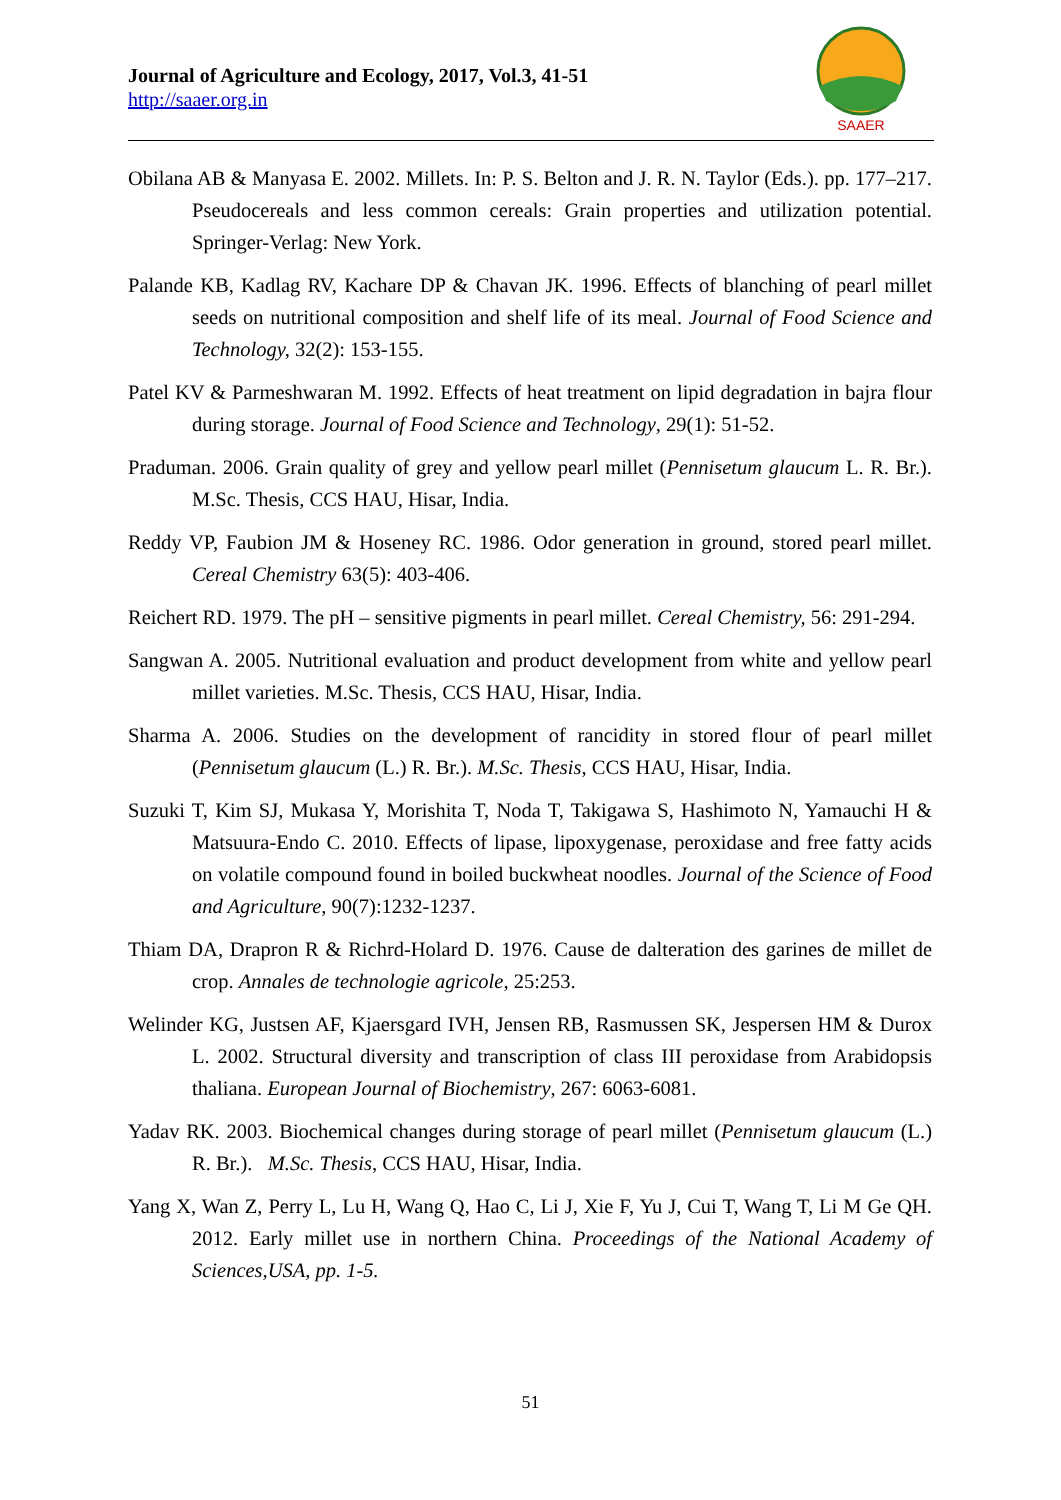Journal of Agriculture and Ecology, 2017, Vol.3, 41-51
http://saaer.org.in
SAAER
Obilana AB & Manyasa E. 2002. Millets. In: P. S. Belton and J. R. N. Taylor (Eds.). pp. 177–217. Pseudocereals and less common cereals: Grain properties and utilization potential. Springer-Verlag: New York.
Palande KB, Kadlag RV, Kachare DP & Chavan JK. 1996. Effects of blanching of pearl millet seeds on nutritional composition and shelf life of its meal. Journal of Food Science and Technology, 32(2): 153-155.
Patel KV & Parmeshwaran M. 1992. Effects of heat treatment on lipid degradation in bajra flour during storage. Journal of Food Science and Technology, 29(1): 51-52.
Praduman. 2006. Grain quality of grey and yellow pearl millet (Pennisetum glaucum L. R. Br.). M.Sc. Thesis, CCS HAU, Hisar, India.
Reddy VP, Faubion JM & Hoseney RC. 1986. Odor generation in ground, stored pearl millet. Cereal Chemistry 63(5): 403-406.
Reichert RD. 1979. The pH – sensitive pigments in pearl millet. Cereal Chemistry, 56: 291-294.
Sangwan A. 2005. Nutritional evaluation and product development from white and yellow pearl millet varieties. M.Sc. Thesis, CCS HAU, Hisar, India.
Sharma A. 2006. Studies on the development of rancidity in stored flour of pearl millet (Pennisetum glaucum (L.) R. Br.). M.Sc. Thesis, CCS HAU, Hisar, India.
Suzuki T, Kim SJ, Mukasa Y, Morishita T, Noda T, Takigawa S, Hashimoto N, Yamauchi H & Matsuura-Endo C. 2010. Effects of lipase, lipoxygenase, peroxidase and free fatty acids on volatile compound found in boiled buckwheat noodles. Journal of the Science of Food and Agriculture, 90(7):1232-1237.
Thiam DA, Drapron R & Richrd-Holard D. 1976. Cause de dalteration des garines de millet de crop. Annales de technologie agricole, 25:253.
Welinder KG, Justsen AF, Kjaersgard IVH, Jensen RB, Rasmussen SK, Jespersen HM & Durox L. 2002. Structural diversity and transcription of class III peroxidase from Arabidopsis thaliana. European Journal of Biochemistry, 267: 6063-6081.
Yadav RK. 2003. Biochemical changes during storage of pearl millet (Pennisetum glaucum (L.) R. Br.). M.Sc. Thesis, CCS HAU, Hisar, India.
Yang X, Wan Z, Perry L, Lu H, Wang Q, Hao C, Li J, Xie F, Yu J, Cui T, Wang T, Li M Ge QH. 2012. Early millet use in northern China. Proceedings of the National Academy of Sciences,USA, pp. 1-5.
51